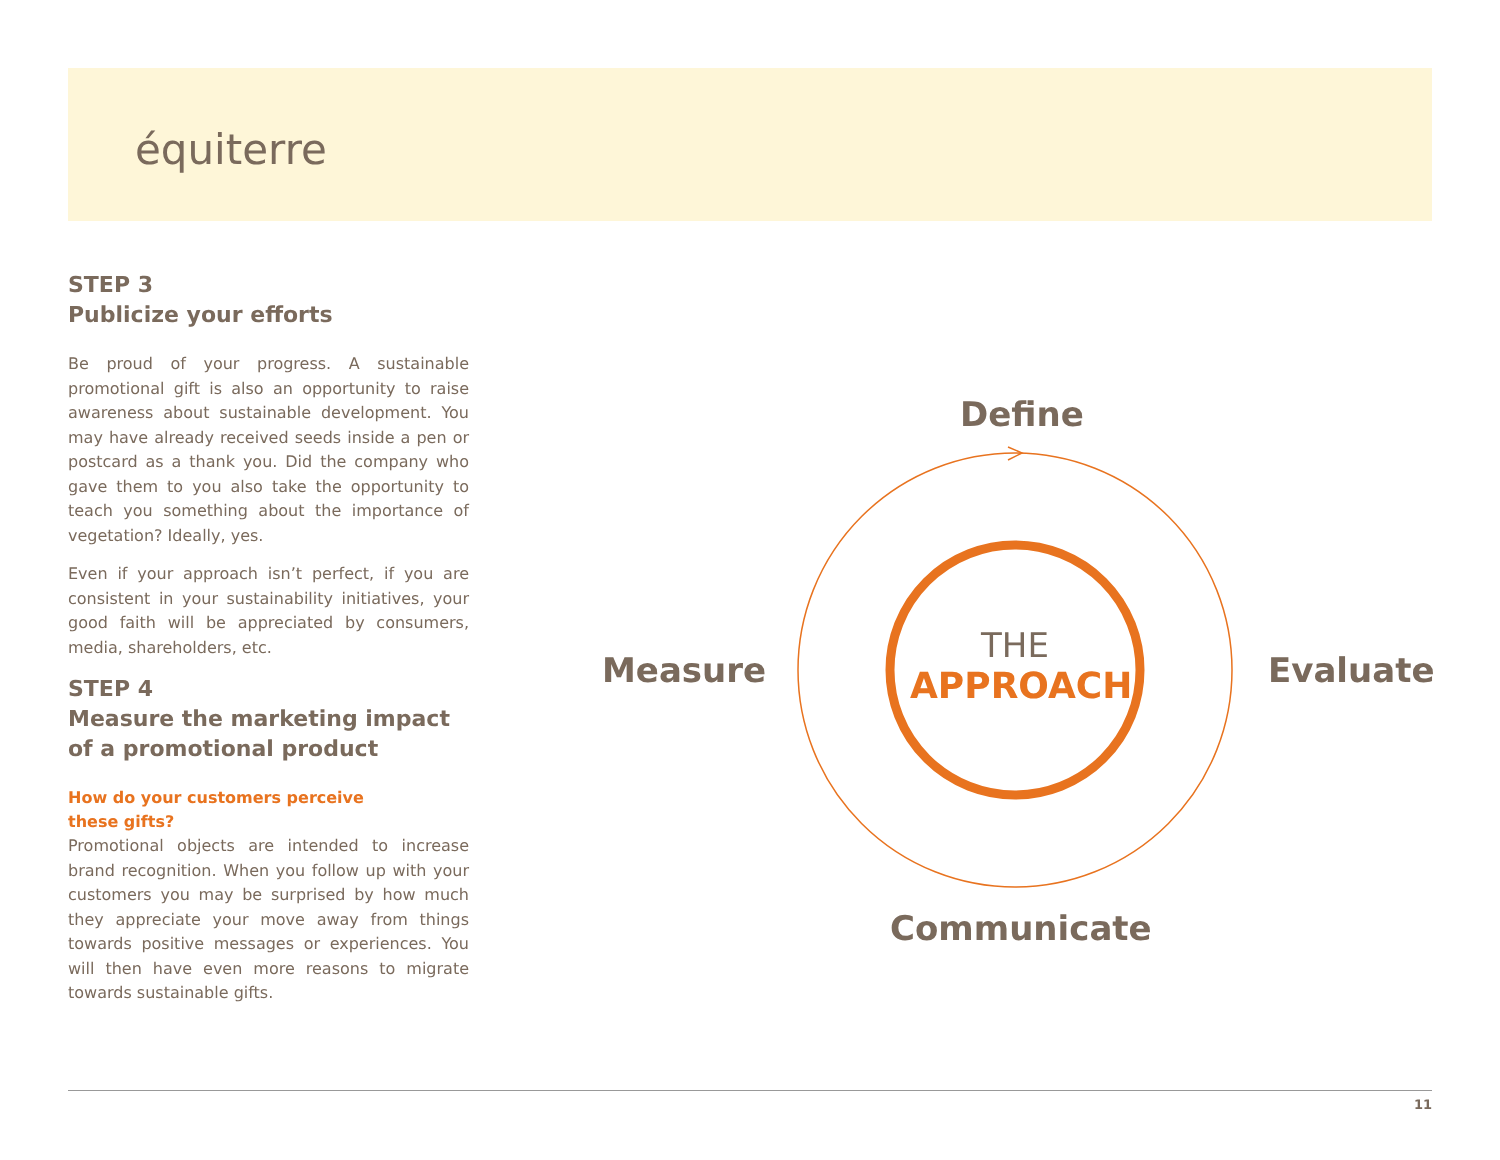équiterre
STEP 3
Publicize your efforts
Be proud of your progress. A sustainable promotional gift is also an opportunity to raise awareness about sustainable development. You may have already received seeds inside a pen or postcard as a thank you. Did the company who gave them to you also take the opportunity to teach you something about the importance of vegetation? Ideally, yes.
Even if your approach isn’t perfect, if you are consistent in your sustainability initiatives, your good faith will be appreciated by consumers, media, shareholders, etc.
STEP 4
Measure the marketing impact of a promotional product
How do your customers perceive
these gifts?
Promotional objects are intended to increase brand recognition. When you follow up with your customers you may be surprised by how much they appreciate your move away from things towards positive messages or experiences. You will then have even more reasons to migrate towards sustainable gifts.
Define
Measure Evaluate
Communicate
THE
APPROACH
11